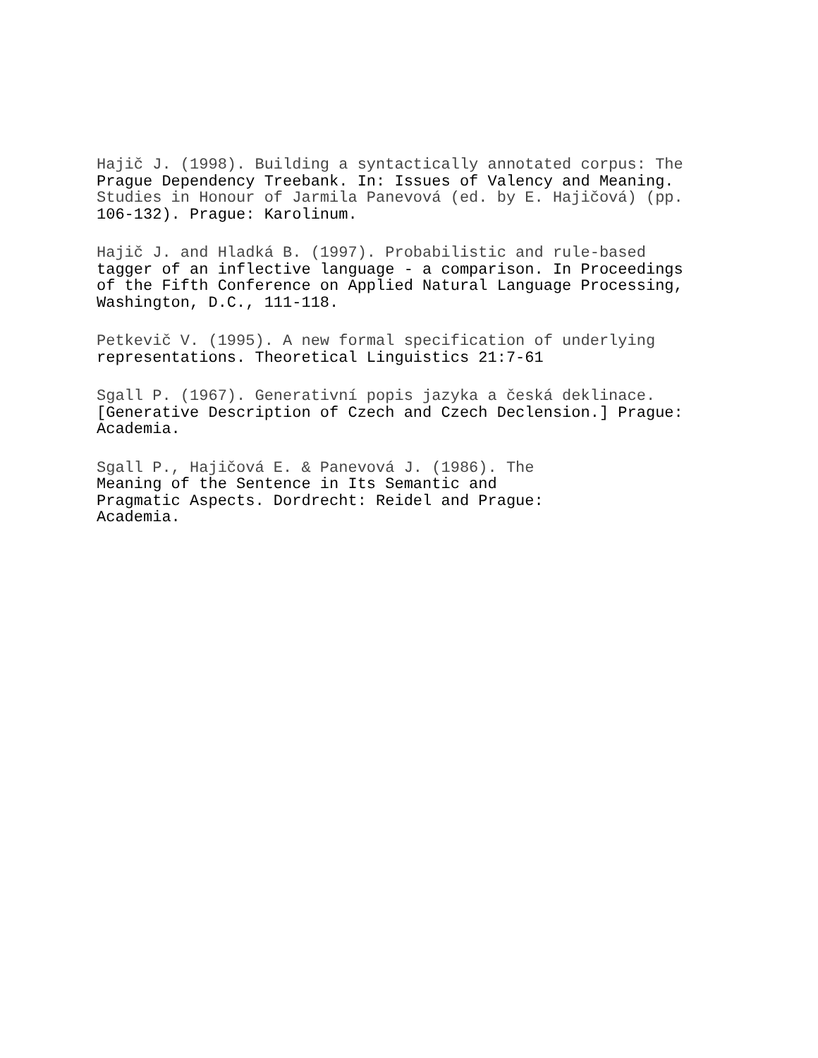Hajič J. (1998). Building a syntactically annotated corpus: The
Prague Dependency Treebank. In: Issues of Valency and Meaning.
Studies in Honour of Jarmila Panevová (ed. by E. Hajičová) (pp.
106-132). Prague: Karolinum.
Hajič J. and Hladká B. (1997). Probabilistic and rule-based
tagger of an inflective language - a comparison. In Proceedings
of the Fifth Conference on Applied Natural Language Processing,
Washington, D.C., 111-118.
Petkevič V. (1995). A new formal specification of underlying
representations. Theoretical Linguistics 21:7-61
Sgall P. (1967). Generativní popis jazyka a česká deklinace.
[Generative Description of Czech and Czech Declension.] Prague:
Academia.
Sgall P., Hajičová E. & Panevová J. (1986). The
Meaning of the Sentence in Its Semantic and
Pragmatic Aspects. Dordrecht: Reidel and Prague:
Academia.